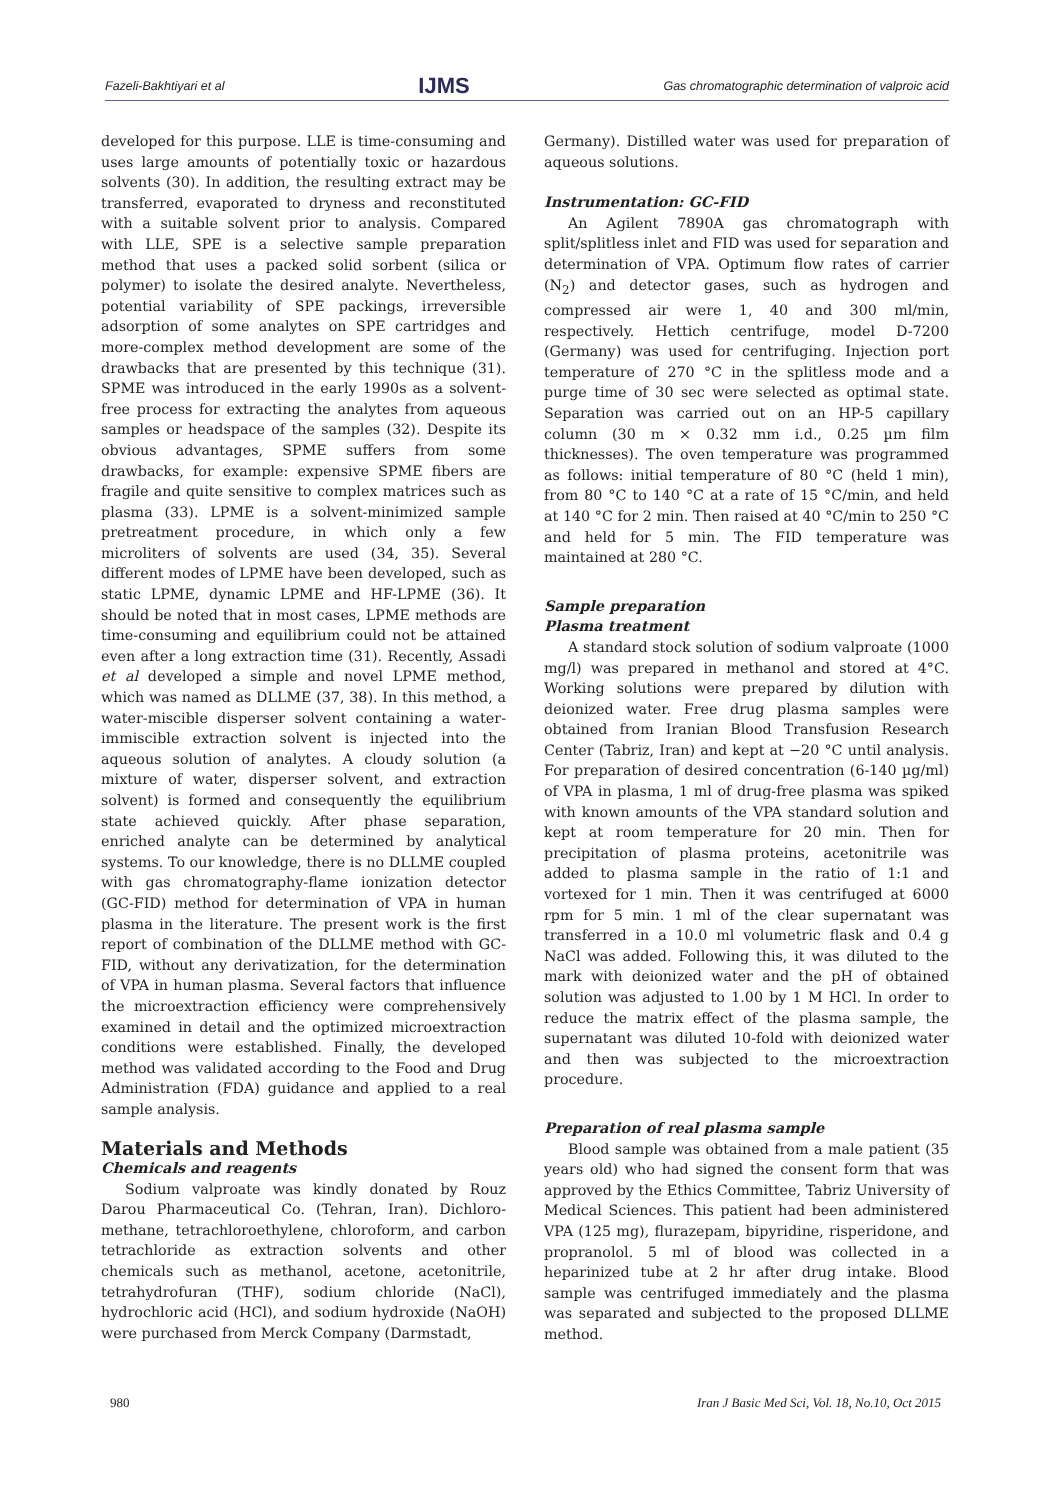Fazeli-Bakhtiyari et al IJMS Gas chromatographic determination of valproic acid
developed for this purpose. LLE is time-consuming and uses large amounts of potentially toxic or hazardous solvents (30). In addition, the resulting extract may be transferred, evaporated to dryness and reconstituted with a suitable solvent prior to analysis. Compared with LLE, SPE is a selective sample preparation method that uses a packed solid sorbent (silica or polymer) to isolate the desired analyte. Nevertheless, potential variability of SPE packings, irreversible adsorption of some analytes on SPE cartridges and more-complex method development are some of the drawbacks that are presented by this technique (31). SPME was introduced in the early 1990s as a solvent-free process for extracting the analytes from aqueous samples or headspace of the samples (32). Despite its obvious advantages, SPME suffers from some drawbacks, for example: expensive SPME fibers are fragile and quite sensitive to complex matrices such as plasma (33). LPME is a solvent-minimized sample pretreatment procedure, in which only a few microliters of solvents are used (34, 35). Several different modes of LPME have been developed, such as static LPME, dynamic LPME and HF-LPME (36). It should be noted that in most cases, LPME methods are time-consuming and equilibrium could not be attained even after a long extraction time (31). Recently, Assadi et al developed a simple and novel LPME method, which was named as DLLME (37, 38). In this method, a water-miscible disperser solvent containing a water-immiscible extraction solvent is injected into the aqueous solution of analytes. A cloudy solution (a mixture of water, disperser solvent, and extraction solvent) is formed and consequently the equilibrium state achieved quickly. After phase separation, enriched analyte can be determined by analytical systems. To our knowledge, there is no DLLME coupled with gas chromatography-flame ionization detector (GC-FID) method for determination of VPA in human plasma in the literature. The present work is the first report of combination of the DLLME method with GC-FID, without any derivatization, for the determination of VPA in human plasma. Several factors that influence the microextraction efficiency were comprehensively examined in detail and the optimized microextraction conditions were established. Finally, the developed method was validated according to the Food and Drug Administration (FDA) guidance and applied to a real sample analysis.
Materials and Methods
Chemicals and reagents
Sodium valproate was kindly donated by Rouz Darou Pharmaceutical Co. (Tehran, Iran). Dichloro-methane, tetrachloroethylene, chloroform, and carbon tetrachloride as extraction solvents and other chemicals such as methanol, acetone, acetonitrile, tetrahydrofuran (THF), sodium chloride (NaCl), hydrochloric acid (HCl), and sodium hydroxide (NaOH) were purchased from Merck Company (Darmstadt,
Germany). Distilled water was used for preparation of aqueous solutions.
Instrumentation: GC-FID
An Agilent 7890A gas chromatograph with split/splitless inlet and FID was used for separation and determination of VPA. Optimum flow rates of carrier (N<sub>2</sub>) and detector gases, such as hydrogen and compressed air were 1, 40 and 300 ml/min, respectively. Hettich centrifuge, model D-7200 (Germany) was used for centrifuging. Injection port temperature of 270 °C in the splitless mode and a purge time of 30 sec were selected as optimal state. Separation was carried out on an HP-5 capillary column (30 m × 0.32 mm i.d., 0.25 µm film thicknesses). The oven temperature was programmed as follows: initial temperature of 80 °C (held 1 min), from 80 °C to 140 °C at a rate of 15 °C/min, and held at 140 °C for 2 min. Then raised at 40 °C/min to 250 °C and held for 5 min. The FID temperature was maintained at 280 °C.
Sample preparation
Plasma treatment
A standard stock solution of sodium valproate (1000 mg/l) was prepared in methanol and stored at 4°C. Working solutions were prepared by dilution with deionized water. Free drug plasma samples were obtained from Iranian Blood Transfusion Research Center (Tabriz, Iran) and kept at −20 °C until analysis. For preparation of desired concentration (6-140 µg/ml) of VPA in plasma, 1 ml of drug-free plasma was spiked with known amounts of the VPA standard solution and kept at room temperature for 20 min. Then for precipitation of plasma proteins, acetonitrile was added to plasma sample in the ratio of 1:1 and vortexed for 1 min. Then it was centrifuged at 6000 rpm for 5 min. 1 ml of the clear supernatant was transferred in a 10.0 ml volumetric flask and 0.4 g NaCl was added. Following this, it was diluted to the mark with deionized water and the pH of obtained solution was adjusted to 1.00 by 1 M HCl. In order to reduce the matrix effect of the plasma sample, the supernatant was diluted 10-fold with deionized water and then was subjected to the microextraction procedure.
Preparation of real plasma sample
Blood sample was obtained from a male patient (35 years old) who had signed the consent form that was approved by the Ethics Committee, Tabriz University of Medical Sciences. This patient had been administered VPA (125 mg), flurazepam, bipyridine, risperidone, and propranolol. 5 ml of blood was collected in a heparinized tube at 2 hr after drug intake. Blood sample was centrifuged immediately and the plasma was separated and subjected to the proposed DLLME method.
980 Iran J Basic Med Sci, Vol. 18, No.10, Oct 2015